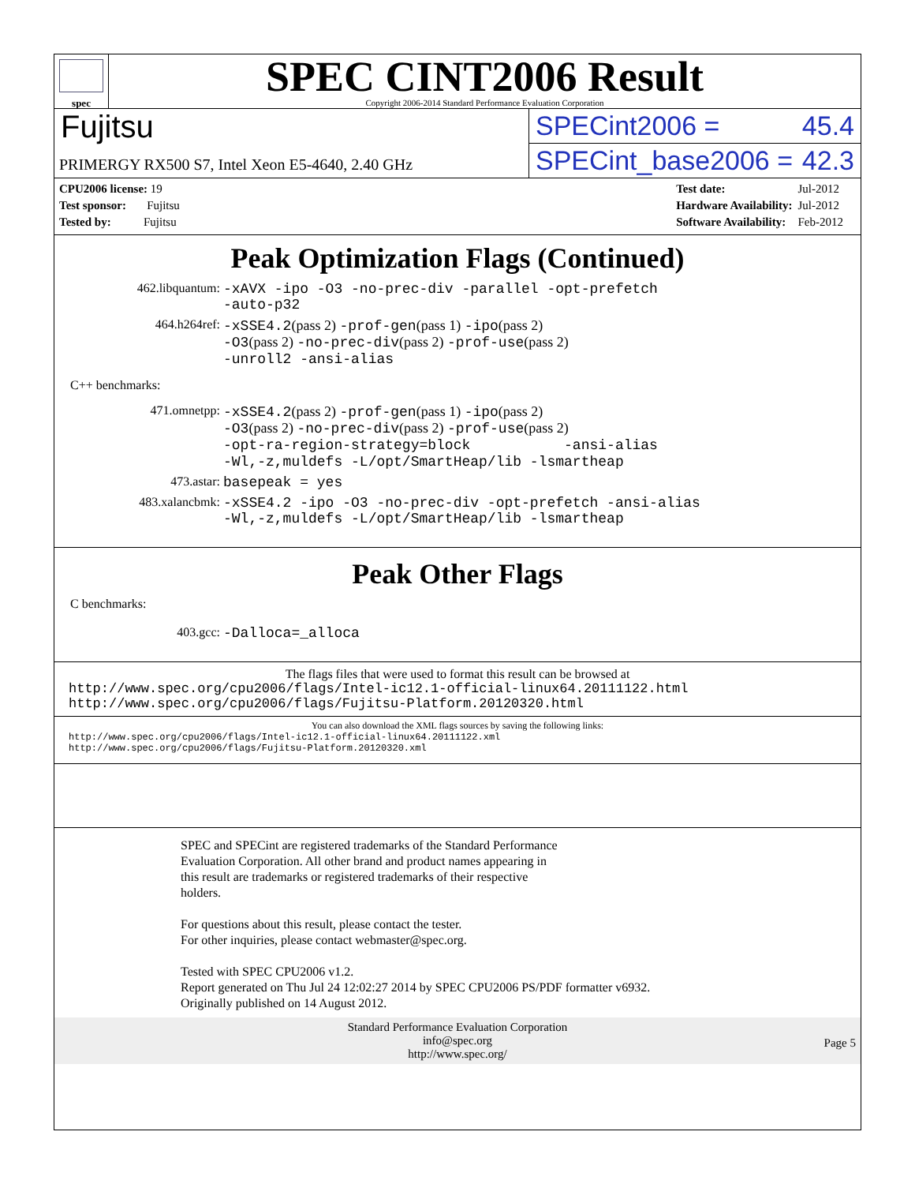spec
SPEC CINT2006 Result
Copyright 2006-2014 Standard Performance Evaluation Corporation
Fujitsu
PRIMERGY RX500 S7, Intel Xeon E5-4640, 2.40 GHz
SPECint2006 = 45.4
SPECint_base2006 = 42.3
| CPU2006 license: 19 |
| Test sponsor: Fujitsu |
| Tested by: Fujitsu |
| Test date: | Jul-2012 |
| Hardware Availability: | Jul-2012 |
| Software Availability: | Feb-2012 |
Peak Optimization Flags (Continued)
462.libquantum: -xAVX -ipo -O3 -no-prec-div -parallel -opt-prefetch
-auto-p32
464.h264ref: -xSSE4.2(pass 2) -prof-gen(pass 1) -ipo(pass 2)
-O3(pass 2) -no-prec-div(pass 2) -prof-use(pass 2)
-unroll2 -ansi-alias
C++ benchmarks:
471.omnetpp: -xSSE4.2(pass 2) -prof-gen(pass 1) -ipo(pass 2)
-O3(pass 2) -no-prec-div(pass 2) -prof-use(pass 2)
-opt-ra-region-strategy=block -ansi-alias
-Wl,-z,muldefs -L/opt/SmartHeap/lib -lsmartheap
473.astar: basepeak = yes
483.xalancbmk: -xSSE4.2 -ipo -O3 -no-prec-div -opt-prefetch -ansi-alias
-Wl,-z,muldefs -L/opt/SmartHeap/lib -lsmartheap
Peak Other Flags
C benchmarks:
403.gcc: -Dalloca=_alloca
The flags files that were used to format this result can be browsed at
http://www.spec.org/cpu2006/flags/Intel-ic12.1-official-linux64.20111122.html
http://www.spec.org/cpu2006/flags/Fujitsu-Platform.20120320.html
You can also download the XML flags sources by saving the following links:
http://www.spec.org/cpu2006/flags/Intel-ic12.1-official-linux64.20111122.xml
http://www.spec.org/cpu2006/flags/Fujitsu-Platform.20120320.xml
SPEC and SPECint are registered trademarks of the Standard Performance
Evaluation Corporation. All other brand and product names appearing in
this result are trademarks or registered trademarks of their respective
holders.
For questions about this result, please contact the tester.
For other inquiries, please contact webmaster@spec.org.
Tested with SPEC CPU2006 v1.2.
Report generated on Thu Jul 24 12:02:27 2014 by SPEC CPU2006 PS/PDF formatter v6932.
Originally published on 14 August 2012.
Standard Performance Evaluation Corporation
info@spec.org
http://www.spec.org/
Page 5